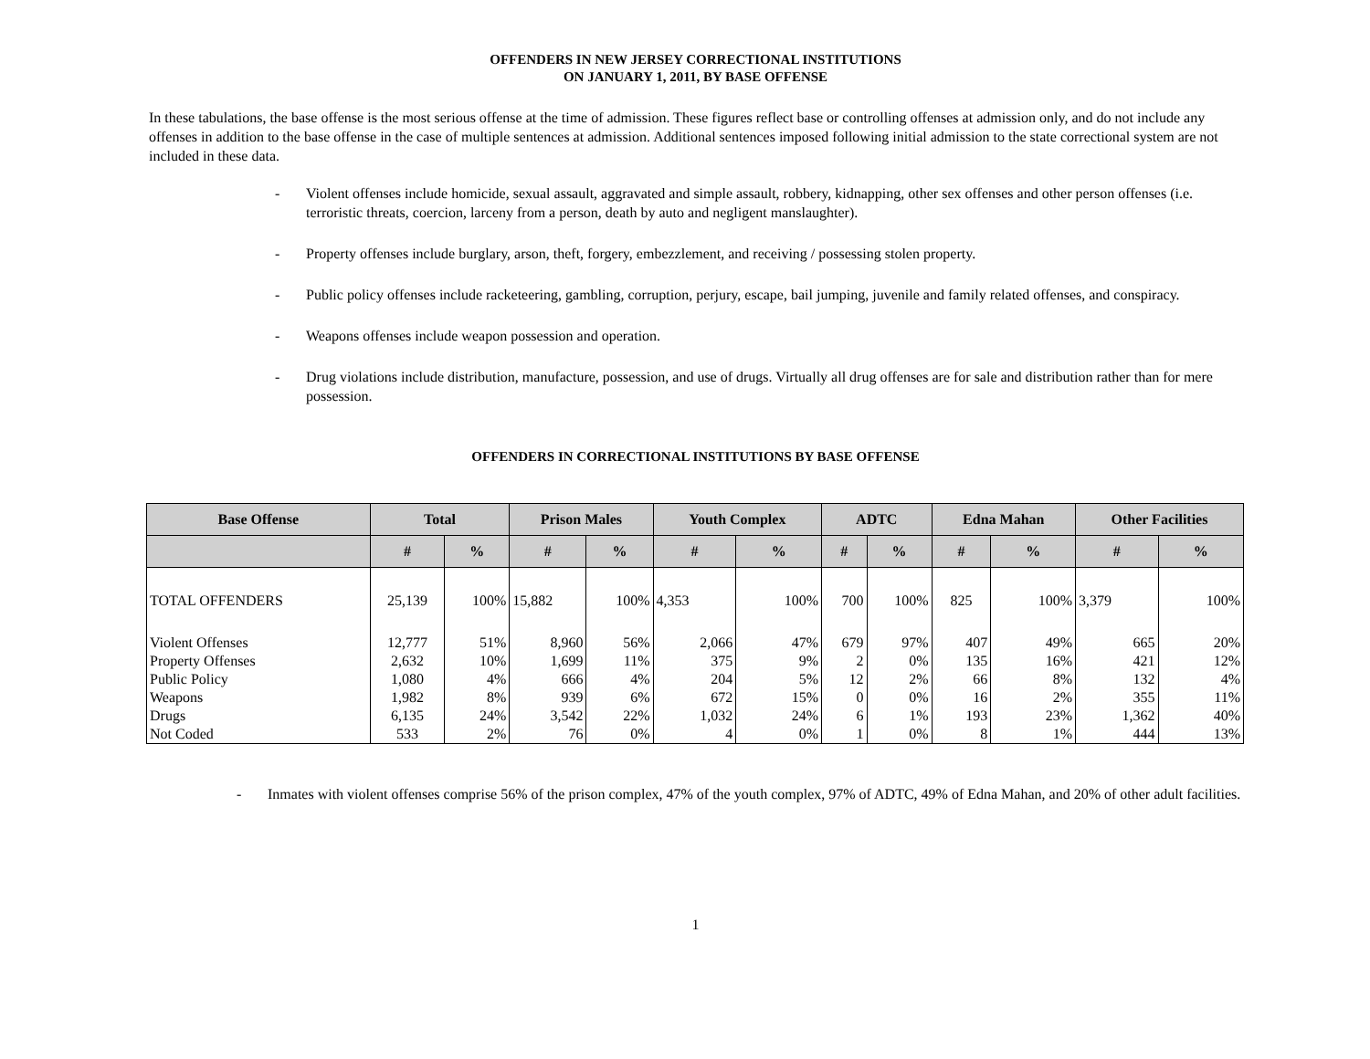OFFENDERS IN NEW JERSEY CORRECTIONAL INSTITUTIONS
ON JANUARY 1, 2011, BY BASE OFFENSE
In these tabulations, the base offense is the most serious offense at the time of admission. These figures reflect base or controlling offenses at admission only, and do not include any offenses in addition to the base offense in the case of multiple sentences at admission. Additional sentences imposed following initial admission to the state correctional system are not included in these data.
- Violent offenses include homicide, sexual assault, aggravated and simple assault, robbery, kidnapping, other sex offenses and other person offenses (i.e. terroristic threats, coercion, larceny from a person, death by auto and negligent manslaughter).
- Property offenses include burglary, arson, theft, forgery, embezzlement, and receiving / possessing stolen property.
- Public policy offenses include racketeering, gambling, corruption, perjury, escape, bail jumping, juvenile and family related offenses, and conspiracy.
- Weapons offenses include weapon possession and operation.
- Drug violations include distribution, manufacture, possession, and use of drugs. Virtually all drug offenses are for sale and distribution rather than for mere possession.
OFFENDERS IN CORRECTIONAL INSTITUTIONS BY BASE OFFENSE
| Base Offense | Total | | Prison Males | | Youth Complex | | ADTC | | Edna Mahan | | Other Facilities | |
| --- | --- | --- | --- | --- | --- | --- | --- | --- | --- | --- | --- | --- |
| | # | % | # | % | # | % | # | % | # | % | # | % |
| TOTAL OFFENDERS | 25,139 | 100% | 15,882 | 100% | 4,353 | 100% | 700 | 100% | 825 | 100% | 3,379 | 100% |
| Violent Offenses | 12,777 | 51% | 8,960 | 56% | 2,066 | 47% | 679 | 97% | 407 | 49% | 665 | 20% |
| Property Offenses | 2,632 | 10% | 1,699 | 11% | 375 | 9% | 2 | 0% | 135 | 16% | 421 | 12% |
| Public Policy | 1,080 | 4% | 666 | 4% | 204 | 5% | 12 | 2% | 66 | 8% | 132 | 4% |
| Weapons | 1,982 | 8% | 939 | 6% | 672 | 15% | 0 | 0% | 16 | 2% | 355 | 11% |
| Drugs | 6,135 | 24% | 3,542 | 22% | 1,032 | 24% | 6 | 1% | 193 | 23% | 1,362 | 40% |
| Not Coded | 533 | 2% | 76 | 0% | 4 | 0% | 1 | 0% | 8 | 1% | 444 | 13% |
- Inmates with violent offenses comprise 56% of the prison complex, 47% of the youth complex, 97% of ADTC, 49% of Edna Mahan, and 20% of other adult facilities.
1